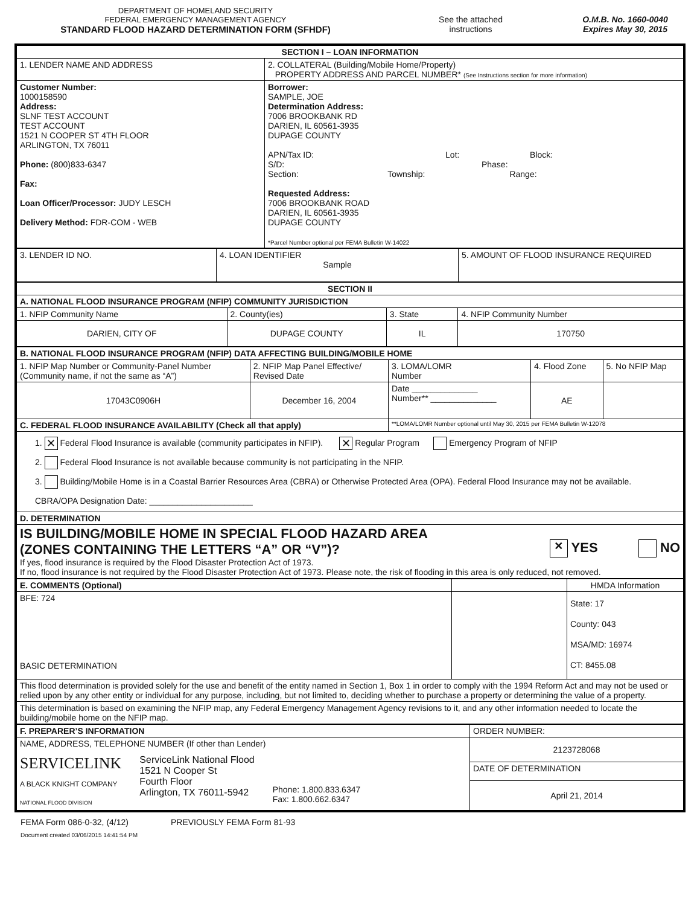DEPARTMENT OF HOMELAND SECURITY
FEDERAL EMERGENCY MANAGEMENT AGENCY
STANDARD FLOOD HAZARD DETERMINATION FORM (SFHDF)
See the attached instructions
O.M.B. No. 1660-0040
Expires May 30, 2015
| SECTION I – LOAN INFORMATION | |
| --- | --- |
| 1. LENDER NAME AND ADDRESS | 2. COLLATERAL (Building/Mobile Home/Property) PROPERTY ADDRESS AND PARCEL NUMBER* (See Instructions section for more information) |
| Customer Number: 1000158590 Address: SLNF TEST ACCOUNT TEST ACCOUNT 1521 N COOPER ST 4TH FLOOR ARLINGTON, TX 76011 Phone: (800)833-6347 Fax: Loan Officer/Processor: JUDY LESCH Delivery Method: FDR-COM - WEB | Borrower: SAMPLE, JOE Determination Address: 7006 BROOKBANK RD DARIEN, IL 60561-3935 DUPAGE COUNTY APN/Tax ID: Lot: Block: S/D: Phase: Section: Township: Range: Requested Address: 7006 BROOKBANK ROAD DARIEN, IL 60561-3935 DUPAGE COUNTY *Parcel Number optional per FEMA Bulletin W-14022 |
| 3. LENDER ID NO. | 4. LOAN IDENTIFIER Sample | 5. AMOUNT OF FLOOD INSURANCE REQUIRED |
| SECTION II | | | |
| --- | --- | --- | --- |
| A. NATIONAL FLOOD INSURANCE PROGRAM (NFIP) COMMUNITY JURISDICTION | | | |
| 1. NFIP Community Name | 2. County(ies) | 3. State | 4. NFIP Community Number |
| DARIEN, CITY OF | DUPAGE COUNTY | IL | 170750 |
| B. NATIONAL FLOOD INSURANCE PROGRAM (NFIP) DATA AFFECTING BUILDING/MOBILE HOME | | | | |
| 1. NFIP Map Number or Community-Panel Number (Community name, if not the same as “A”) | 2. NFIP Map Panel Effective/ Revised Date | 3. LOMA/LOMR Number | 4. Flood Zone | 5. No NFIP Map |
| 17043C0906H | December 16, 2004 | Date ______________ Number** ______________ | AE | |
| C. FEDERAL FLOOD INSURANCE AVAILABILITY (Check all that apply) | | **LOMA/LOMR Number optional until May 30, 2015 per FEMA Bulletin W-12078 | | |
| 1. ✕ Federal Flood Insurance is available (community participates in NFIP). ✕ Regular Program Emergency Program of NFIP 2. Federal Flood Insurance is not available because community is not participating in the NFIP. 3. Building/Mobile Home is in a Coastal Barrier Resources Area (CBRA) or Otherwise Protected Area (OPA). Federal Flood Insurance may not be available. CBRA/OPA Designation Date: ______________________ | | | | |
| D. DETERMINATION | | | | |
| IS BUILDING/MOBILE HOME IN SPECIAL FLOOD HAZARD AREA (ZONES CONTAINING THE LETTERS “A” OR “V”)? ✕ YES NO If yes, flood insurance is required by the Flood Disaster Protection Act of 1973. If no, flood insurance is not required by the Flood Disaster Protection Act of 1973. Please note, the risk of flooding in this area is only reduced, not removed. | | | | |
| E. COMMENTS (Optional) | | HMDA Information |
| BFE: 724 BASIC DETERMINATION | | State: 17 County: 043 MSA/MD: 16974 CT: 8455.08 |
| This flood determination is provided solely for the use and benefit of the entity named in Section 1, Box 1 in order to comply with the 1994 Reform Act and may not be used or relied upon by any other entity or individual for any purpose, including, but not limited to, deciding whether to purchase a property or determining the value of a property. | | |
| This determination is based on examining the NFIP map, any Federal Emergency Management Agency revisions to it, and any other information needed to locate the building/mobile home on the NFIP map. | | |
| F. PREPARER’S INFORMATION | ORDER NUMBER: |
| NAME, ADDRESS, TELEPHONE NUMBER (If other than Lender) SERVICELINK A BLACK KNIGHT COMPANY NATIONAL FLOOD DIVISION ServiceLink National Flood 1521 N Cooper St Fourth Floor Arlington, TX 76011-5942 Phone: 1.800.833.6347 Fax: 1.800.662.6347 | 2123728068 |
| | DATE OF DETERMINATION |
| | April 21, 2014 |
FEMA Form 086-0-32, (4/12) PREVIOUSLY FEMA Form 81-93
Document created 03/06/2015 14:41:54 PM